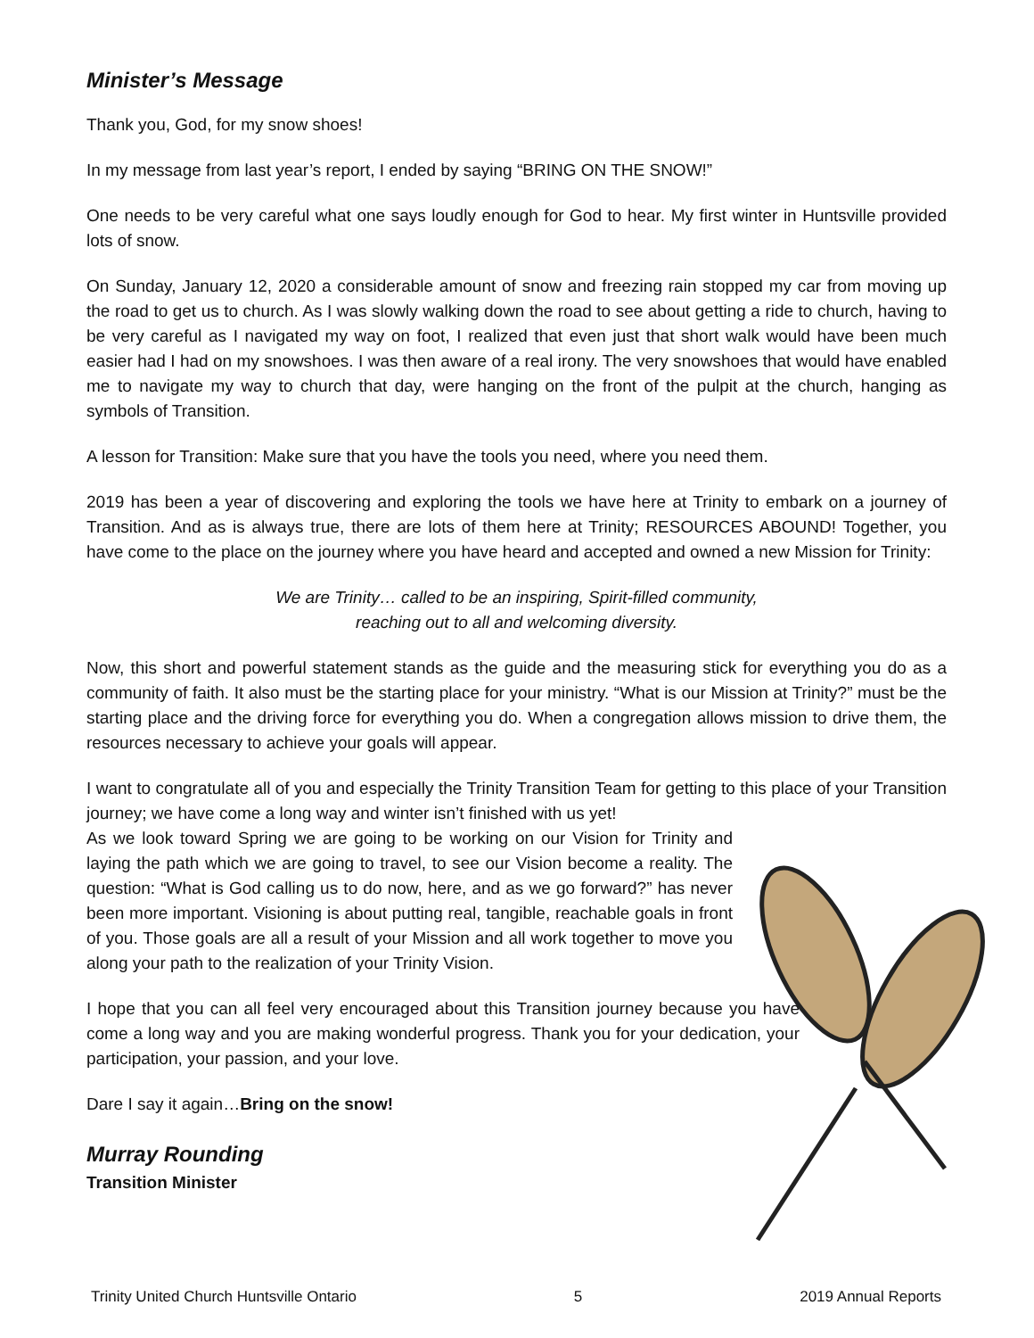Minister’s Message
Thank you, God, for my snow shoes!
In my message from last year’s report, I ended by saying “BRING ON THE SNOW!”
One needs to be very careful what one says loudly enough for God to hear. My first winter in Huntsville provided lots of snow.
On Sunday, January 12, 2020 a considerable amount of snow and freezing rain stopped my car from moving up the road to get us to church. As I was slowly walking down the road to see about getting a ride to church, having to be very careful as I navigated my way on foot, I realized that even just that short walk would have been much easier had I had on my snowshoes. I was then aware of a real irony. The very snowshoes that would have enabled me to navigate my way to church that day, were hanging on the front of the pulpit at the church, hanging as symbols of Transition.
A lesson for Transition: Make sure that you have the tools you need, where you need them.
2019 has been a year of discovering and exploring the tools we have here at Trinity to embark on a journey of Transition. And as is always true, there are lots of them here at Trinity; RESOURCES ABOUND! Together, you have come to the place on the journey where you have heard and accepted and owned a new Mission for Trinity:
We are Trinity… called to be an inspiring, Spirit-filled community,
reaching out to all and welcoming diversity.
Now, this short and powerful statement stands as the guide and the measuring stick for everything you do as a community of faith. It also must be the starting place for your ministry. “What is our Mission at Trinity?” must be the starting place and the driving force for everything you do. When a congregation allows mission to drive them, the resources necessary to achieve your goals will appear.
I want to congratulate all of you and especially the Trinity Transition Team for getting to this place of your Transition journey; we have come a long way and winter isn’t finished with us yet!
As we look toward Spring we are going to be working on our Vision for Trinity and laying the path which we are going to travel, to see our Vision become a reality. The question: “What is God calling us to do now, here, and as we go forward?” has never been more important. Visioning is about putting real, tangible, reachable goals in front of you. Those goals are all a result of your Mission and all work together to move you along your path to the realization of your Trinity Vision.
I hope that you can all feel very encouraged about this Transition journey because you have come a long way and you are making wonderful progress. Thank you for your dedication, your participation, your passion, and your love.
Dare I say it again…Bring on the snow!
Murray Rounding
Transition Minister
Trinity United Church Huntsville Ontario 5 2019 Annual Reports